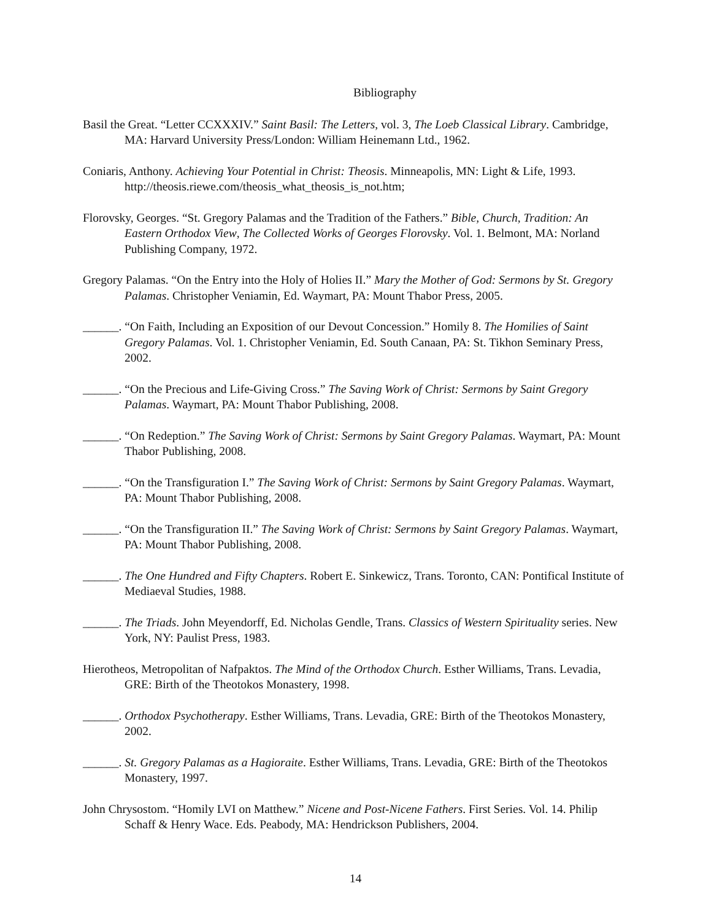Bibliography
Basil the Great. “Letter CCXXXIV.” Saint Basil: The Letters, vol. 3, The Loeb Classical Library. Cambridge, MA: Harvard University Press/London: William Heinemann Ltd., 1962.
Coniaris, Anthony. Achieving Your Potential in Christ: Theosis. Minneapolis, MN: Light & Life, 1993. http://theosis.riewe.com/theosis_what_theosis_is_not.htm;
Florovsky, Georges. “St. Gregory Palamas and the Tradition of the Fathers.” Bible, Church, Tradition: An Eastern Orthodox View, The Collected Works of Georges Florovsky. Vol. 1. Belmont, MA: Norland Publishing Company, 1972.
Gregory Palamas. “On the Entry into the Holy of Holies II.” Mary the Mother of God: Sermons by St. Gregory Palamas. Christopher Veniamin, Ed. Waymart, PA: Mount Thabor Press, 2005.
______. “On Faith, Including an Exposition of our Devout Concession.” Homily 8. The Homilies of Saint Gregory Palamas. Vol. 1. Christopher Veniamin, Ed. South Canaan, PA: St. Tikhon Seminary Press, 2002.
______. “On the Precious and Life-Giving Cross.” The Saving Work of Christ: Sermons by Saint Gregory Palamas. Waymart, PA: Mount Thabor Publishing, 2008.
______. “On Redeption.” The Saving Work of Christ: Sermons by Saint Gregory Palamas. Waymart, PA: Mount Thabor Publishing, 2008.
______. “On the Transfiguration I.” The Saving Work of Christ: Sermons by Saint Gregory Palamas. Waymart, PA: Mount Thabor Publishing, 2008.
______. “On the Transfiguration II.” The Saving Work of Christ: Sermons by Saint Gregory Palamas. Waymart, PA: Mount Thabor Publishing, 2008.
______. The One Hundred and Fifty Chapters. Robert E. Sinkewicz, Trans. Toronto, CAN: Pontifical Institute of Mediaeval Studies, 1988.
______. The Triads. John Meyendorff, Ed. Nicholas Gendle, Trans. Classics of Western Spirituality series. New York, NY: Paulist Press, 1983.
Hierotheos, Metropolitan of Nafpaktos. The Mind of the Orthodox Church. Esther Williams, Trans. Levadia, GRE: Birth of the Theotokos Monastery, 1998.
______. Orthodox Psychotherapy. Esther Williams, Trans. Levadia, GRE: Birth of the Theotokos Monastery, 2002.
______. St. Gregory Palamas as a Hagioraite. Esther Williams, Trans. Levadia, GRE: Birth of the Theotokos Monastery, 1997.
John Chrysostom. “Homily LVI on Matthew.” Nicene and Post-Nicene Fathers. First Series. Vol. 14. Philip Schaff & Henry Wace. Eds. Peabody, MA: Hendrickson Publishers, 2004.
14